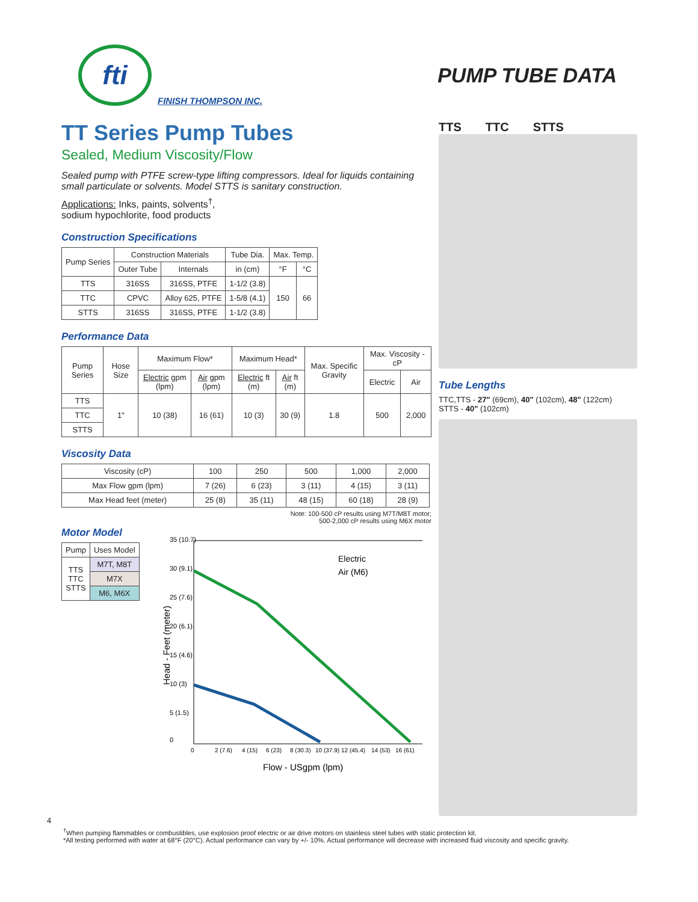fti
FINISH THOMPSON INC.
PUMP TUBE DATA
TT Series Pump Tubes
Sealed, Medium Viscosity/Flow
Sealed pump with PTFE screw-type lifting compressors. Ideal for liquids containing small particulate or solvents. Model STTS is sanitary construction.
Applications: Inks, paints, solvents<sup>†</sup>,
sodium hypochlorite, food products
Construction Specifications
| Pump Series | Construction Materials | | Tube Dia. | Max. Temp. | |
| --- | --- | --- | --- | --- | --- |
| | Outer Tube | Internals | in (cm) | °F | °C |
| TTS | 316SS | 316SS, PTFE | 1-1/2 (3.8) | 150 | 66 |
| TTC | CPVC | Alloy 625, PTFE | 1-5/8 (4.1) | | |
| STTS | 316SS | 316SS, PTFE | 1-1/2 (3.8) | | |
Performance Data
| Pump Series | Hose Size | Maximum Flow* | | Maximum Head* | | Max. Specific Gravity | Max. Viscosity - cP | |
| --- | --- | --- | --- | --- | --- | --- | --- | --- |
| | | Electric gpm (lpm) | Air gpm (lpm) | Electric ft (m) | Air ft (m) | | Electric | Air |
| TTS | 1" | 10 (38) | 16 (61) | 10 (3) | 30 (9) | 1.8 | 500 | 2,000 |
| TTC | | | | | | | | |
| STTS | | | | | | | | |
Viscosity Data
| Viscosity (cP) | 100 | 250 | 500 | 1,000 | 2,000 |
| --- | --- | --- | --- | --- | --- |
| Max Flow gpm (lpm) | 7 (26) | 6 (23) | 3 (11) | 4 (15) | 3 (11) |
| Max Head feet (meter) | 25 (8) | 35 (11) | 48 (15) | 60 (18) | 28 (9) |
Note: 100-500 cP results using M7T/M8T motor;
500-2,000 cP results using M6X motor
Motor Model
| Pump | Uses Model |
| --- | --- |
| TTS TTC STTS | M7T, M8T |
| | M7X |
| | M6, M6X |
35 (10.7)
30 (9.1)
25 (7.6)
20 (6.1)
15 (4.6)
10 (3)
5 (1.5)
0
Head - Feet (meter)
Electric
Air (M6)
0
2 (7.6)
4 (15)
6 (23)
8 (30.3)
10 (37.9)
12 (45.4)
14 (53)
16 (61)
Flow - USgpm (lpm)
TTS TTC STTS
Tube Lengths
TTC,TTS - 27" (69cm), 40" (102cm), 48" (122cm)
STTS - 40" (102cm)
4
<sup>†</sup> When pumping flammables or combustibles, use explosion proof electric or air drive motors on stainless steel tubes with static protection kit.
*All testing performed with water at 68°F (20°C). Actual performance can vary by +/- 10%. Actual performance will decrease with increased fluid viscosity and specific gravity.